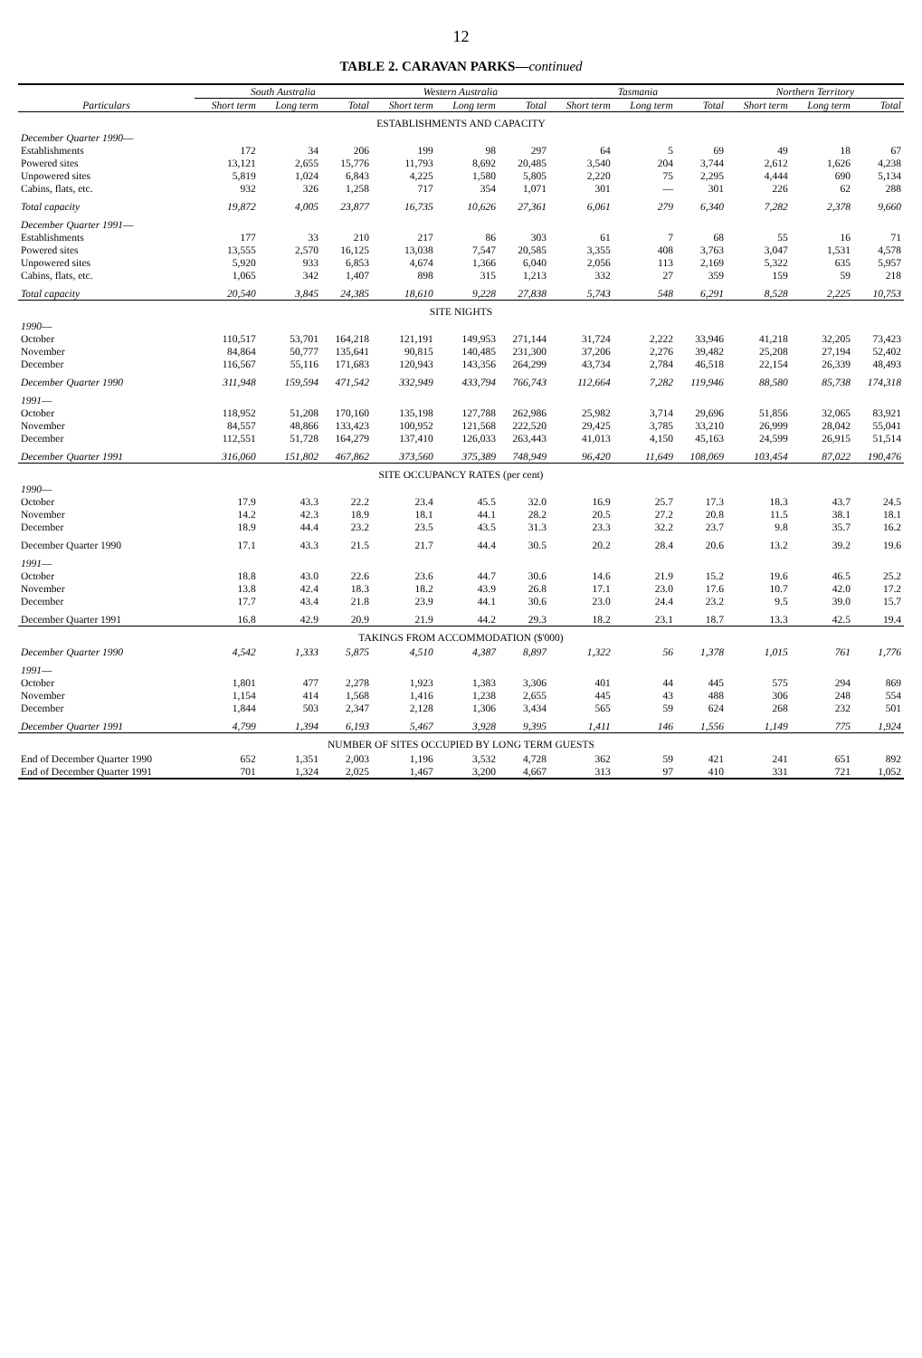12
TABLE 2. CARAVAN PARKS—continued
| Particulars | South Australia | | | Western Australia | | | Tasmania | | | Northern Territory | | |
| --- | --- | --- | --- | --- | --- | --- | --- | --- | --- | --- | --- | --- |
| | Short term | Long term | Total | Short term | Long term | Total | Short term | Long term | Total | Short term | Long term | Total |
| ESTABLISHMENTS AND CAPACITY | | | | | | | | | | | | |
| December Quarter 1990 — | | | | | | | | | | | | |
| Establishments | 172 | 34 | 206 | 199 | 98 | 297 | 64 | 5 | 69 | 49 | 18 | 67 |
| Powered sites | 13,121 | 2,655 | 15,776 | 11,793 | 8,692 | 20,485 | 3,540 | 204 | 3,744 | 2,612 | 1,626 | 4,238 |
| Unpowered sites | 5,819 | 1,024 | 6,843 | 4,225 | 1,580 | 5,805 | 2,220 | 75 | 2,295 | 4,444 | 690 | 5,134 |
| Cabins, flats, etc. | 932 | 326 | 1,258 | 717 | 354 | 1,071 | 301 | — | 301 | 226 | 62 | 288 |
| Total capacity | 19,872 | 4,005 | 23,877 | 16,735 | 10,626 | 27,361 | 6,061 | 279 | 6,340 | 7,282 | 2,378 | 9,660 |
| December Quarter 1991 — | | | | | | | | | | | | |
| Establishments | 177 | 33 | 210 | 217 | 86 | 303 | 61 | 7 | 68 | 55 | 16 | 71 |
| Powered sites | 13,555 | 2,570 | 16,125 | 13,038 | 7,547 | 20,585 | 3,355 | 408 | 3,763 | 3,047 | 1,531 | 4,578 |
| Unpowered sites | 5,920 | 933 | 6,853 | 4,674 | 1,366 | 6,040 | 2,056 | 113 | 2,169 | 5,322 | 635 | 5,957 |
| Cabins, flats, etc. | 1,065 | 342 | 1,407 | 898 | 315 | 1,213 | 332 | 27 | 359 | 159 | 59 | 218 |
| Total capacity | 20,540 | 3,845 | 24,385 | 18,610 | 9,228 | 27,838 | 5,743 | 548 | 6,291 | 8,528 | 2,225 | 10,753 |
| SITE NIGHTS | | | | | | | | | | | | |
| 1990 — | | | | | | | | | | | | |
| October | 110,517 | 53,701 | 164,218 | 121,191 | 149,953 | 271,144 | 31,724 | 2,222 | 33,946 | 41,218 | 32,205 | 73,423 |
| November | 84,864 | 50,777 | 135,641 | 90,815 | 140,485 | 231,300 | 37,206 | 2,276 | 39,482 | 25,208 | 27,194 | 52,402 |
| December | 116,567 | 55,116 | 171,683 | 120,943 | 143,356 | 264,299 | 43,734 | 2,784 | 46,518 | 22,154 | 26,339 | 48,493 |
| December Quarter 1990 | 311,948 | 159,594 | 471,542 | 332,949 | 433,794 | 766,743 | 112,664 | 7,282 | 119,946 | 88,580 | 85,738 | 174,318 |
| 1991 — | | | | | | | | | | | | |
| October | 118,952 | 51,208 | 170,160 | 135,198 | 127,788 | 262,986 | 25,982 | 3,714 | 29,696 | 51,856 | 32,065 | 83,921 |
| November | 84,557 | 48,866 | 133,423 | 100,952 | 121,568 | 222,520 | 29,425 | 3,785 | 33,210 | 26,999 | 28,042 | 55,041 |
| December | 112,551 | 51,728 | 164,279 | 137,410 | 126,033 | 263,443 | 41,013 | 4,150 | 45,163 | 24,599 | 26,915 | 51,514 |
| December Quarter 1991 | 316,060 | 151,802 | 467,862 | 373,560 | 375,389 | 748,949 | 96,420 | 11,649 | 108,069 | 103,454 | 87,022 | 190,476 |
| SITE OCCUPANCY RATES (per cent) | | | | | | | | | | | | |
| 1990 — | | | | | | | | | | | | |
| October | 17.9 | 43.3 | 22.2 | 23.4 | 45.5 | 32.0 | 16.9 | 25.7 | 17.3 | 18.3 | 43.7 | 24.5 |
| November | 14.2 | 42.3 | 18.9 | 18.1 | 44.1 | 28.2 | 20.5 | 27.2 | 20.8 | 11.5 | 38.1 | 18.1 |
| December | 18.9 | 44.4 | 23.2 | 23.5 | 43.5 | 31.3 | 23.3 | 32.2 | 23.7 | 9.8 | 35.7 | 16.2 |
| December Quarter 1990 | 17.1 | 43.3 | 21.5 | 21.7 | 44.4 | 30.5 | 20.2 | 28.4 | 20.6 | 13.2 | 39.2 | 19.6 |
| 1991 — | | | | | | | | | | | | |
| October | 18.8 | 43.0 | 22.6 | 23.6 | 44.7 | 30.6 | 14.6 | 21.9 | 15.2 | 19.6 | 46.5 | 25.2 |
| November | 13.8 | 42.4 | 18.3 | 18.2 | 43.9 | 26.8 | 17.1 | 23.0 | 17.6 | 10.7 | 42.0 | 17.2 |
| December | 17.7 | 43.4 | 21.8 | 23.9 | 44.1 | 30.6 | 23.0 | 24.4 | 23.2 | 9.5 | 39.0 | 15.7 |
| December Quarter 1991 | 16.8 | 42.9 | 20.9 | 21.9 | 44.2 | 29.3 | 18.2 | 23.1 | 18.7 | 13.3 | 42.5 | 19.4 |
| TAKINGS FROM ACCOMMODATION ($'000) | | | | | | | | | | | | |
| December Quarter 1990 | 4,542 | 1,333 | 5,875 | 4,510 | 4,387 | 8,897 | 1,322 | 56 | 1,378 | 1,015 | 761 | 1,776 |
| 1991 — | | | | | | | | | | | | |
| October | 1,801 | 477 | 2,278 | 1,923 | 1,383 | 3,306 | 401 | 44 | 445 | 575 | 294 | 869 |
| November | 1,154 | 414 | 1,568 | 1,416 | 1,238 | 2,655 | 445 | 43 | 488 | 306 | 248 | 554 |
| December | 1,844 | 503 | 2,347 | 2,128 | 1,306 | 3,434 | 565 | 59 | 624 | 268 | 232 | 501 |
| December Quarter 1991 | 4,799 | 1,394 | 6,193 | 5,467 | 3,928 | 9,395 | 1,411 | 146 | 1,556 | 1,149 | 775 | 1,924 |
| NUMBER OF SITES OCCUPIED BY LONG TERM GUESTS | | | | | | | | | | | | |
| End of December Quarter 1990 | 652 | 1,351 | 2,003 | 1,196 | 3,532 | 4,728 | 362 | 59 | 421 | 241 | 651 | 892 |
| End of December Quarter 1991 | 701 | 1,324 | 2,025 | 1,467 | 3,200 | 4,667 | 313 | 97 | 410 | 331 | 721 | 1,052 |